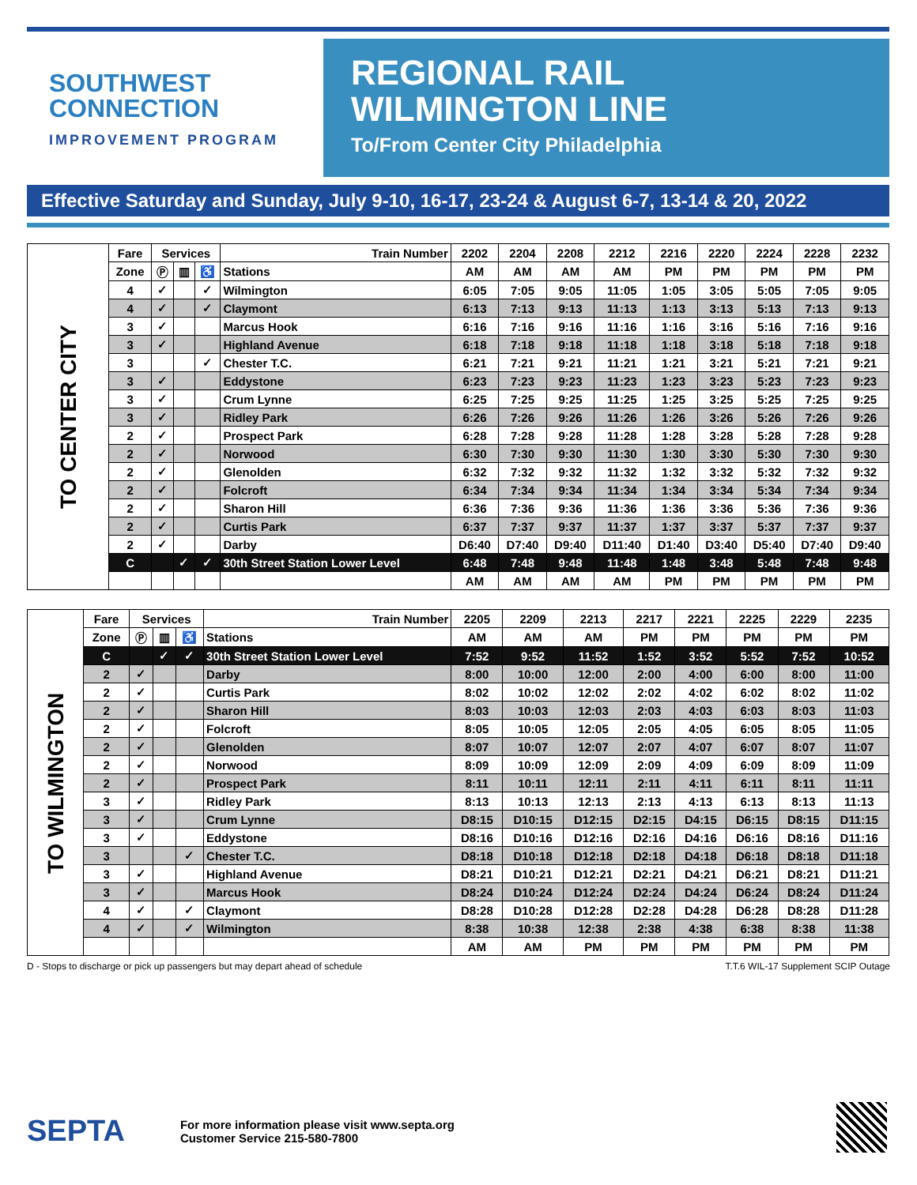SOUTHWEST
CONNECTION
IMPROVEMENT PROGRAM
REGIONAL RAIL
WILMINGTON LINE
To/From Center City Philadelphia
Effective Saturday and Sunday, July 9-10, 16-17, 23-24 & August 6-7, 13-14 & 20, 2022
| TO CENTER CITY | Fare | Services | | | Train Number | 2202 | 2204 | 2208 | 2212 | 2216 | 2220 | 2224 | 2228 | 2232 |
| | Zone | Ⓟ | ▥ | ♿ | Stations | AM | AM | AM | AM | PM | PM | PM | PM | PM |
| | 4 | ✓ | | ✓ | Wilmington | 6:05 | 7:05 | 9:05 | 11:05 | 1:05 | 3:05 | 5:05 | 7:05 | 9:05 |
| | 4 | ✓ | | ✓ | Claymont | 6:13 | 7:13 | 9:13 | 11:13 | 1:13 | 3:13 | 5:13 | 7:13 | 9:13 |
| | 3 | ✓ | | | Marcus Hook | 6:16 | 7:16 | 9:16 | 11:16 | 1:16 | 3:16 | 5:16 | 7:16 | 9:16 |
| | 3 | ✓ | | | Highland Avenue | 6:18 | 7:18 | 9:18 | 11:18 | 1:18 | 3:18 | 5:18 | 7:18 | 9:18 |
| | 3 | | | ✓ | Chester T.C. | 6:21 | 7:21 | 9:21 | 11:21 | 1:21 | 3:21 | 5:21 | 7:21 | 9:21 |
| | 3 | ✓ | | | Eddystone | 6:23 | 7:23 | 9:23 | 11:23 | 1:23 | 3:23 | 5:23 | 7:23 | 9:23 |
| | 3 | ✓ | | | Crum Lynne | 6:25 | 7:25 | 9:25 | 11:25 | 1:25 | 3:25 | 5:25 | 7:25 | 9:25 |
| | 3 | ✓ | | | Ridley Park | 6:26 | 7:26 | 9:26 | 11:26 | 1:26 | 3:26 | 5:26 | 7:26 | 9:26 |
| | 2 | ✓ | | | Prospect Park | 6:28 | 7:28 | 9:28 | 11:28 | 1:28 | 3:28 | 5:28 | 7:28 | 9:28 |
| | 2 | ✓ | | | Norwood | 6:30 | 7:30 | 9:30 | 11:30 | 1:30 | 3:30 | 5:30 | 7:30 | 9:30 |
| | 2 | ✓ | | | Glenolden | 6:32 | 7:32 | 9:32 | 11:32 | 1:32 | 3:32 | 5:32 | 7:32 | 9:32 |
| | 2 | ✓ | | | Folcroft | 6:34 | 7:34 | 9:34 | 11:34 | 1:34 | 3:34 | 5:34 | 7:34 | 9:34 |
| | 2 | ✓ | | | Sharon Hill | 6:36 | 7:36 | 9:36 | 11:36 | 1:36 | 3:36 | 5:36 | 7:36 | 9:36 |
| | 2 | ✓ | | | Curtis Park | 6:37 | 7:37 | 9:37 | 11:37 | 1:37 | 3:37 | 5:37 | 7:37 | 9:37 |
| | 2 | ✓ | | | Darby | D6:40 | D7:40 | D9:40 | D11:40 | D1:40 | D3:40 | D5:40 | D7:40 | D9:40 |
| | C | | ✓ | ✓ | 30th Street Station Lower Level | 6:48 | 7:48 | 9:48 | 11:48 | 1:48 | 3:48 | 5:48 | 7:48 | 9:48 |
| | | | | | | AM | AM | AM | AM | PM | PM | PM | PM | PM |
| TO WILMINGTON | Fare | Services | | | Train Number | 2205 | 2209 | 2213 | 2217 | 2221 | 2225 | 2229 | 2235 |
| | Zone | Ⓟ | ▥ | ♿ | Stations | AM | AM | AM | PM | PM | PM | PM | PM |
| | C | | ✓ | ✓ | 30th Street Station Lower Level | 7:52 | 9:52 | 11:52 | 1:52 | 3:52 | 5:52 | 7:52 | 10:52 |
| | 2 | ✓ | | | Darby | 8:00 | 10:00 | 12:00 | 2:00 | 4:00 | 6:00 | 8:00 | 11:00 |
| | 2 | ✓ | | | Curtis Park | 8:02 | 10:02 | 12:02 | 2:02 | 4:02 | 6:02 | 8:02 | 11:02 |
| | 2 | ✓ | | | Sharon Hill | 8:03 | 10:03 | 12:03 | 2:03 | 4:03 | 6:03 | 8:03 | 11:03 |
| | 2 | ✓ | | | Folcroft | 8:05 | 10:05 | 12:05 | 2:05 | 4:05 | 6:05 | 8:05 | 11:05 |
| | 2 | ✓ | | | Glenolden | 8:07 | 10:07 | 12:07 | 2:07 | 4:07 | 6:07 | 8:07 | 11:07 |
| | 2 | ✓ | | | Norwood | 8:09 | 10:09 | 12:09 | 2:09 | 4:09 | 6:09 | 8:09 | 11:09 |
| | 2 | ✓ | | | Prospect Park | 8:11 | 10:11 | 12:11 | 2:11 | 4:11 | 6:11 | 8:11 | 11:11 |
| | 3 | ✓ | | | Ridley Park | 8:13 | 10:13 | 12:13 | 2:13 | 4:13 | 6:13 | 8:13 | 11:13 |
| | 3 | ✓ | | | Crum Lynne | D8:15 | D10:15 | D12:15 | D2:15 | D4:15 | D6:15 | D8:15 | D11:15 |
| | 3 | ✓ | | | Eddystone | D8:16 | D10:16 | D12:16 | D2:16 | D4:16 | D6:16 | D8:16 | D11:16 |
| | 3 | | | ✓ | Chester T.C. | D8:18 | D10:18 | D12:18 | D2:18 | D4:18 | D6:18 | D8:18 | D11:18 |
| | 3 | ✓ | | | Highland Avenue | D8:21 | D10:21 | D12:21 | D2:21 | D4:21 | D6:21 | D8:21 | D11:21 |
| | 3 | ✓ | | | Marcus Hook | D8:24 | D10:24 | D12:24 | D2:24 | D4:24 | D6:24 | D8:24 | D11:24 |
| | 4 | ✓ | | ✓ | Claymont | D8:28 | D10:28 | D12:28 | D2:28 | D4:28 | D6:28 | D8:28 | D11:28 |
| | 4 | ✓ | | ✓ | Wilmington | 8:38 | 10:38 | 12:38 | 2:38 | 4:38 | 6:38 | 8:38 | 11:38 |
| | | | | | | AM | AM | PM | PM | PM | PM | PM | PM |
D - Stops to discharge or pick up passengers but may depart ahead of schedule T.T.6 WIL-17 Supplement SCIP Outage
SEPTA
For more information please visit www.septa.org
Customer Service 215-580-7800